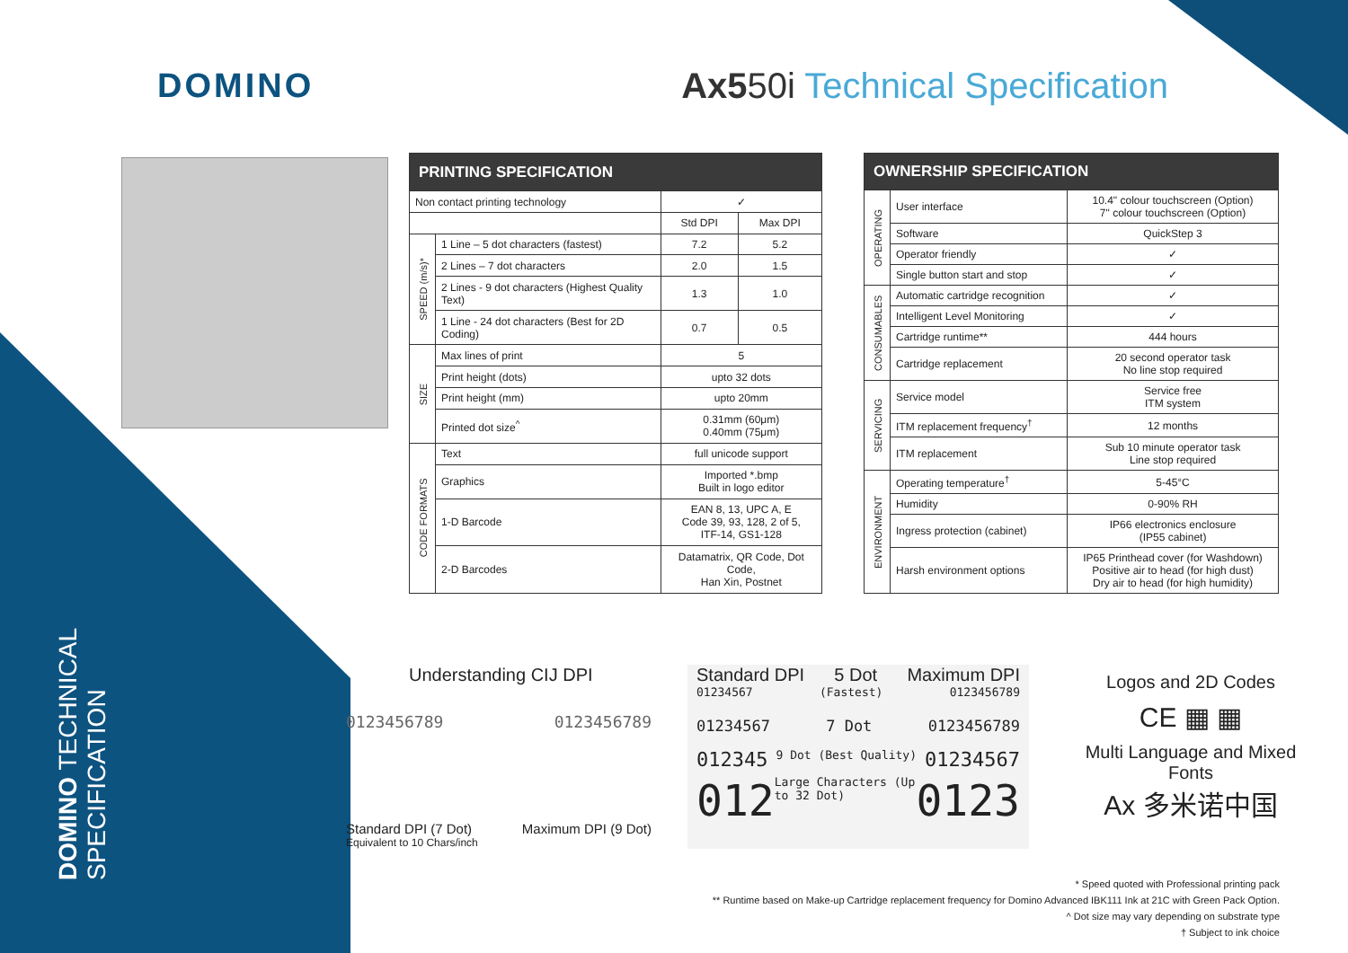DOMINO Ax550i Technical Specification
DOMINO TECHNICAL SPECIFICATION
| PRINTING SPECIFICATION | | | |
| --- | --- | --- | --- |
| Non contact printing technology | | ✓ | |
| | | Std DPI | Max DPI |
| SPEED (m/s)* | 1 Line – 5 dot characters (fastest) | 7.2 | 5.2 |
| | 2 Lines – 7 dot characters | 2.0 | 1.5 |
| | 2 Lines - 9 dot characters (Highest Quality Text) | 1.3 | 1.0 |
| | 1 Line - 24 dot characters (Best for 2D Coding) | 0.7 | 0.5 |
| SIZE | Max lines of print | 5 | |
| | Print height (dots) | upto 32 dots | |
| | Print height (mm) | upto 20mm | |
| | Printed dot size<sup>^</sup> | 0.31mm (60μm) 0.40mm (75μm) | |
| CODE FORMATS | Text | full unicode support | |
| | Graphics | Imported *.bmp Built in logo editor | |
| | 1-D Barcode | EAN 8, 13, UPC A, E Code 39, 93, 128, 2 of 5, ITF-14, GS1-128 | |
| | 2-D Barcodes | Datamatrix, QR Code, Dot Code, Han Xin, Postnet | |
| OWNERSHIP SPECIFICATION | | |
| --- | --- | --- |
| OPERATING | User interface | 10.4" colour touchscreen (Option) 7" colour touchscreen (Option) |
| | Software | QuickStep 3 |
| | Operator friendly | ✓ |
| | Single button start and stop | ✓ |
| CONSUMABLES | Automatic cartridge recognition | ✓ |
| | Intelligent Level Monitoring | ✓ |
| | Cartridge runtime** | 444 hours |
| | Cartridge replacement | 20 second operator task No line stop required |
| SERVICING | Service model | Service free ITM system |
| | ITM replacement frequency<sup>†</sup> | 12 months |
| | ITM replacement | Sub 10 minute operator task Line stop required |
| ENVIRONMENT | Operating temperature<sup>†</sup> | 5-45°C |
| | Humidity | 0-90% RH |
| | Ingress protection (cabinet) | IP66 electronics enclosure (IP55 cabinet) |
| | Harsh environment options | IP65 Printhead cover (for Washdown) Positive air to head (for high dust) Dry air to head (for high humidity) |
Understanding CIJ DPI
0123456789 0123456789
Standard DPI (7 Dot) Maximum DPI (9 Dot)
Equivalent to 10 Chars/inch
Standard DPI 5 Dot Maximum DPI
01234567 (Fastest) 0123456789
01234567 7 Dot 0123456789
012345 9 Dot (Best Quality) 01234567
012 Large Characters (Up to 32 Dot) 0123
Logos and 2D Codes
CE ▦ ▦
Multi Language and Mixed Fonts
Ax 多米诺中国
* Speed quoted with Professional printing pack
** Runtime based on Make-up Cartridge replacement frequency for Domino Advanced IBK111 Ink at 21C with Green Pack Option.
^ Dot size may vary depending on substrate type
† Subject to ink choice